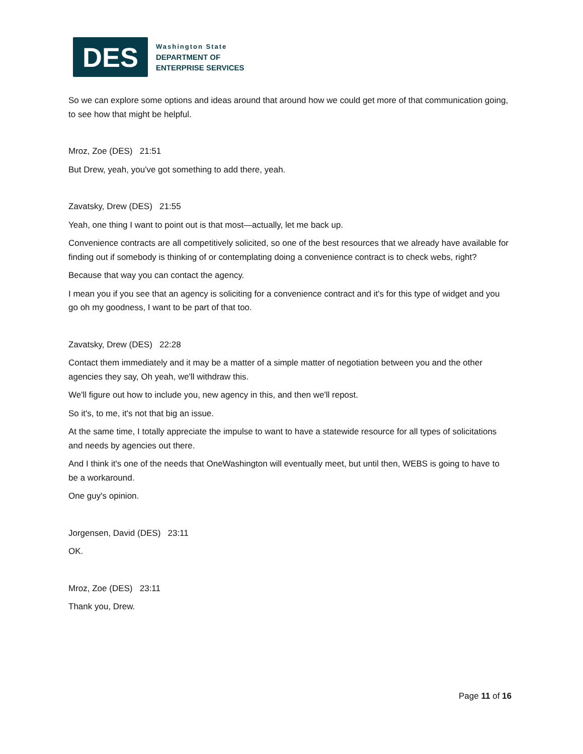DES
Washington State
DEPARTMENT OF
ENTERPRISE SERVICES
So we can explore some options and ideas around that around how we could get more of that communication going, to see how that might be helpful.
Mroz, Zoe (DES) 21:51
But Drew, yeah, you've got something to add there, yeah.
Zavatsky, Drew (DES) 21:55
Yeah, one thing I want to point out is that most—actually, let me back up.
Convenience contracts are all competitively solicited, so one of the best resources that we already have available for finding out if somebody is thinking of or contemplating doing a convenience contract is to check webs, right?
Because that way you can contact the agency.
I mean you if you see that an agency is soliciting for a convenience contract and it's for this type of widget and you go oh my goodness, I want to be part of that too.
Zavatsky, Drew (DES) 22:28
Contact them immediately and it may be a matter of a simple matter of negotiation between you and the other agencies they say, Oh yeah, we'll withdraw this.
We'll figure out how to include you, new agency in this, and then we'll repost.
So it's, to me, it's not that big an issue.
At the same time, I totally appreciate the impulse to want to have a statewide resource for all types of solicitations and needs by agencies out there.
And I think it's one of the needs that OneWashington will eventually meet, but until then, WEBS is going to have to be a workaround.
One guy's opinion.
Jorgensen, David (DES) 23:11
OK.
Mroz, Zoe (DES) 23:11
Thank you, Drew.
Page 11 of 16